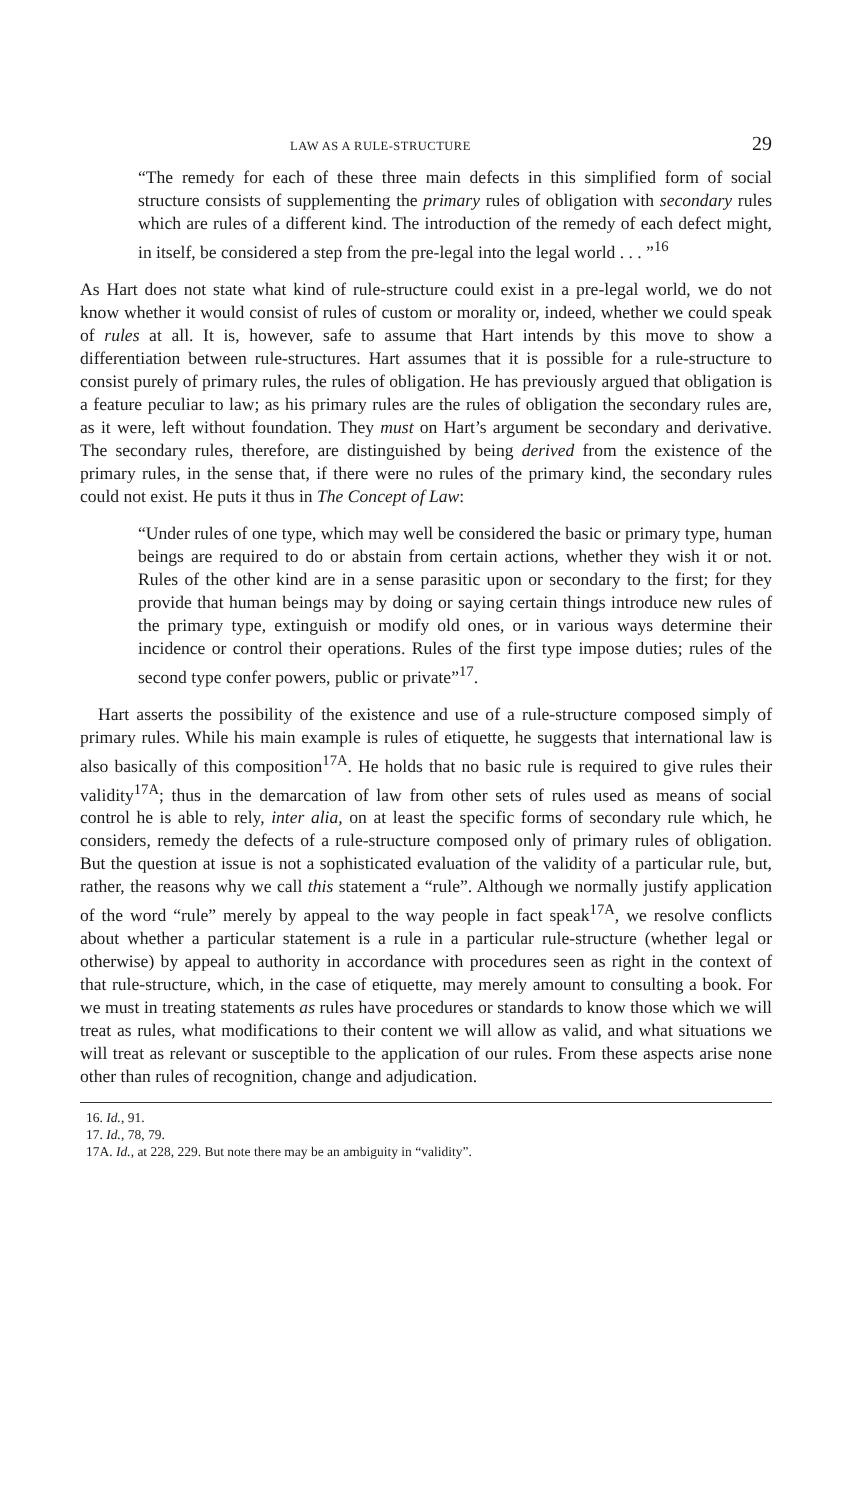LAW AS A RULE-STRUCTURE 29
“The remedy for each of these three main defects in this simplified form of social structure consists of supplementing the primary rules of obligation with secondary rules which are rules of a different kind. The introduction of the remedy of each defect might, in itself, be considered a step from the pre-legal into the legal world . . . ”<sup>16</sup>
As Hart does not state what kind of rule-structure could exist in a pre-legal world, we do not know whether it would consist of rules of custom or morality or, indeed, whether we could speak of rules at all. It is, however, safe to assume that Hart intends by this move to show a differentiation between rule-structures. Hart assumes that it is possible for a rule-structure to consist purely of primary rules, the rules of obligation. He has previously argued that obligation is a feature peculiar to law; as his primary rules are the rules of obligation the secondary rules are, as it were, left without foundation. They must on Hart’s argument be secondary and derivative. The secondary rules, therefore, are distinguished by being derived from the existence of the primary rules, in the sense that, if there were no rules of the primary kind, the secondary rules could not exist. He puts it thus in The Concept of Law:
“Under rules of one type, which may well be considered the basic or primary type, human beings are required to do or abstain from certain actions, whether they wish it or not. Rules of the other kind are in a sense parasitic upon or secondary to the first; for they provide that human beings may by doing or saying certain things introduce new rules of the primary type, extinguish or modify old ones, or in various ways determine their incidence or control their operations. Rules of the first type impose duties; rules of the second type confer powers, public or private”<sup>17</sup>.
Hart asserts the possibility of the existence and use of a rule-structure composed simply of primary rules. While his main example is rules of etiquette, he suggests that international law is also basically of this composition<sup>17A</sup>. He holds that no basic rule is required to give rules their validity<sup>17A</sup>; thus in the demarcation of law from other sets of rules used as means of social control he is able to rely, inter alia, on at least the specific forms of secondary rule which, he considers, remedy the defects of a rule-structure composed only of primary rules of obligation. But the question at issue is not a sophisticated evaluation of the validity of a particular rule, but, rather, the reasons why we call this statement a “rule”. Although we normally justify application of the word “rule” merely by appeal to the way people in fact speak<sup>17A</sup>, we resolve conflicts about whether a particular statement is a rule in a particular rule-structure (whether legal or otherwise) by appeal to authority in accordance with procedures seen as right in the context of that rule-structure, which, in the case of etiquette, may merely amount to consulting a book. For we must in treating statements as rules have procedures or standards to know those which we will treat as rules, what modifications to their content we will allow as valid, and what situations we will treat as relevant or susceptible to the application of our rules. From these aspects arise none other than rules of recognition, change and adjudication.
16. Id., 91.
17. Id., 78, 79.
17A. Id., at 228, 229. But note there may be an ambiguity in “validity”.